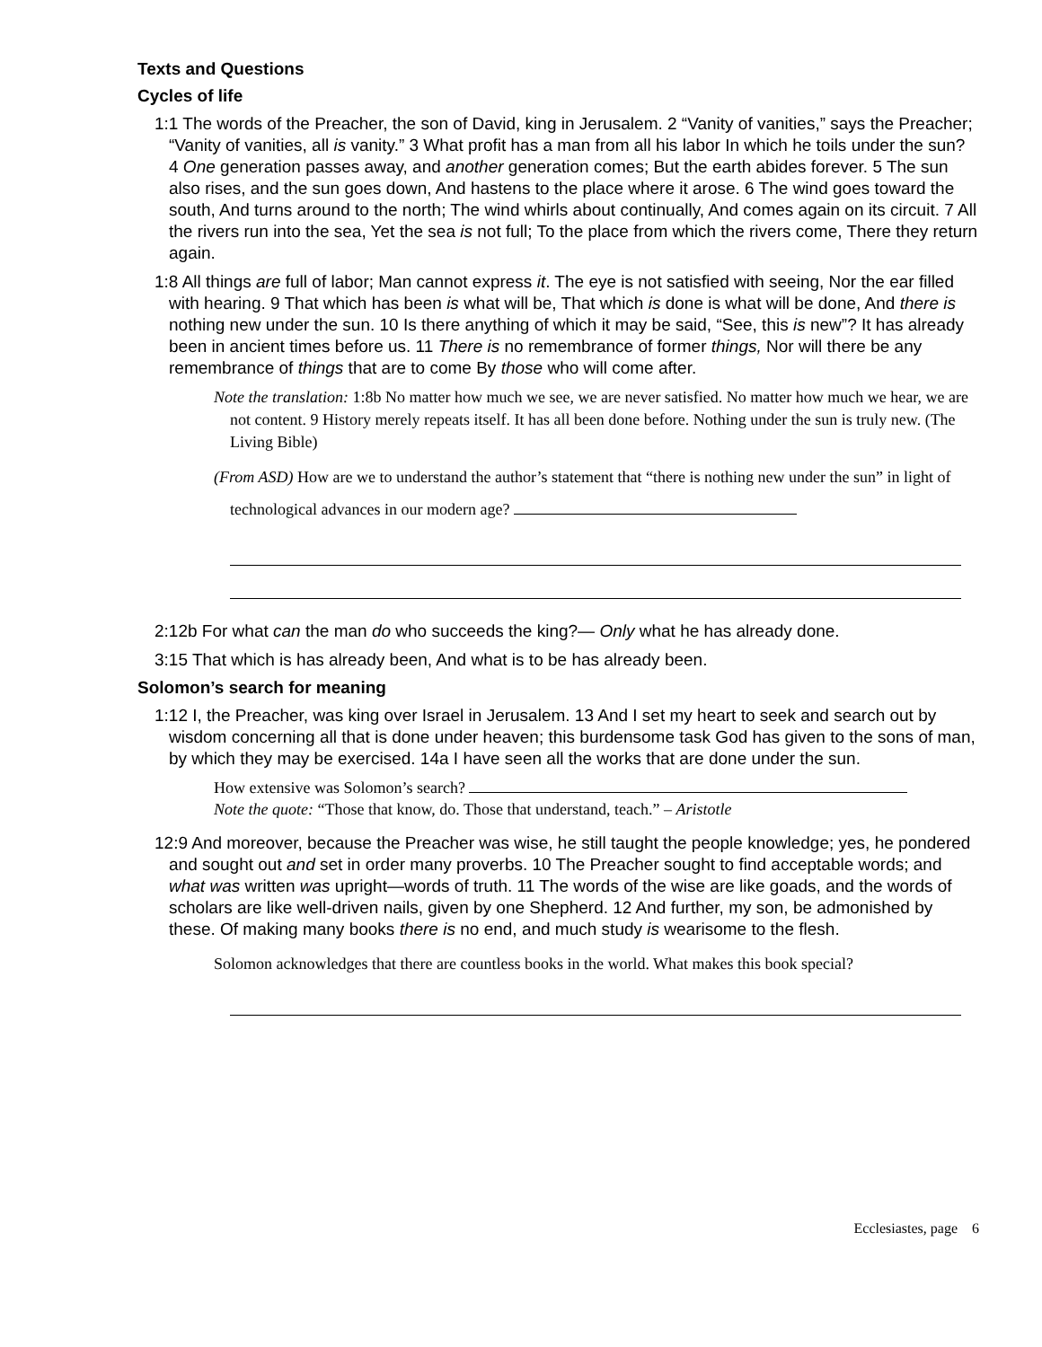Texts and Questions
Cycles of life
1:1 The words of the Preacher, the son of David, king in Jerusalem. 2 “Vanity of vanities,” says the Preacher; “Vanity of vanities, all is vanity.” 3 What profit has a man from all his labor In which he toils under the sun? 4 One generation passes away, and another generation comes; But the earth abides forever. 5 The sun also rises, and the sun goes down, And hastens to the place where it arose. 6 The wind goes toward the south, And turns around to the north; The wind whirls about continually, And comes again on its circuit. 7 All the rivers run into the sea, Yet the sea is not full; To the place from which the rivers come, There they return again.
1:8 All things are full of labor; Man cannot express it. The eye is not satisfied with seeing, Nor the ear filled with hearing. 9 That which has been is what will be, That which is done is what will be done, And there is nothing new under the sun. 10 Is there anything of which it may be said, “See, this is new”? It has already been in ancient times before us. 11 There is no remembrance of former things, Nor will there be any remembrance of things that are to come By those who will come after.
Note the translation: 1:8b No matter how much we see, we are never satisfied. No matter how much we hear, we are not content. 9 History merely repeats itself. It has all been done before. Nothing under the sun is truly new. (The Living Bible)
(From ASD) How are we to understand the author’s statement that “there is nothing new under the sun” in light of technological advances in our modern age?
2:12b For what can the man do who succeeds the king?— Only what he has already done.
3:15 That which is has already been, And what is to be has already been.
Solomon’s search for meaning
1:12 I, the Preacher, was king over Israel in Jerusalem. 13 And I set my heart to seek and search out by wisdom concerning all that is done under heaven; this burdensome task God has given to the sons of man, by which they may be exercised. 14a I have seen all the works that are done under the sun.
How extensive was Solomon’s search?
Note the quote: “Those that know, do. Those that understand, teach.” – Aristotle
12:9 And moreover, because the Preacher was wise, he still taught the people knowledge; yes, he pondered and sought out and set in order many proverbs. 10 The Preacher sought to find acceptable words; and what was written was upright—words of truth. 11 The words of the wise are like goads, and the words of scholars are like well-driven nails, given by one Shepherd. 12 And further, my son, be admonished by these. Of making many books there is no end, and much study is wearisome to the flesh.
Solomon acknowledges that there are countless books in the world. What makes this book special?
Ecclesiastes, page 6